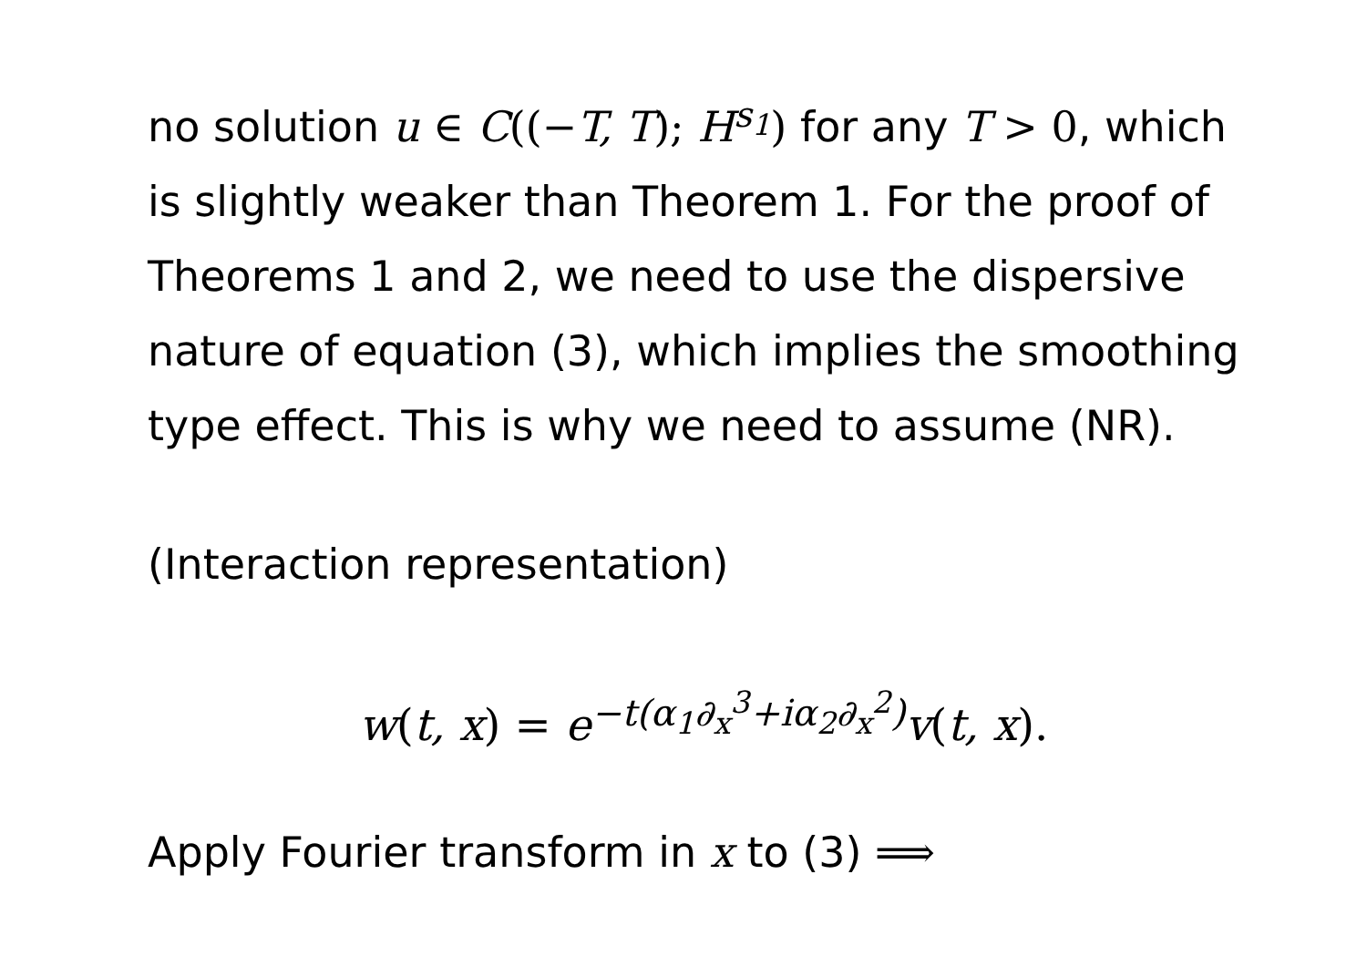no solution u ∈ C((−T, T); H<sup>s<sub>1</sub></sup>) for any T > 0, which is slightly weaker than Theorem 1. For the proof of Theorems 1 and 2, we need to use the dispersive nature of equation (3), which implies the smoothing type effect. This is why we need to assume (NR).
(Interaction representation)
w(t, x) = e<sup>−t(α<sub>1</sub>∂<sub>x</sub><sup>3</sup>+iα<sub>2</sub>∂<sub>x</sub><sup>2</sup>)</sup>v(t, x).
Apply Fourier transform in x to (3) ⟹